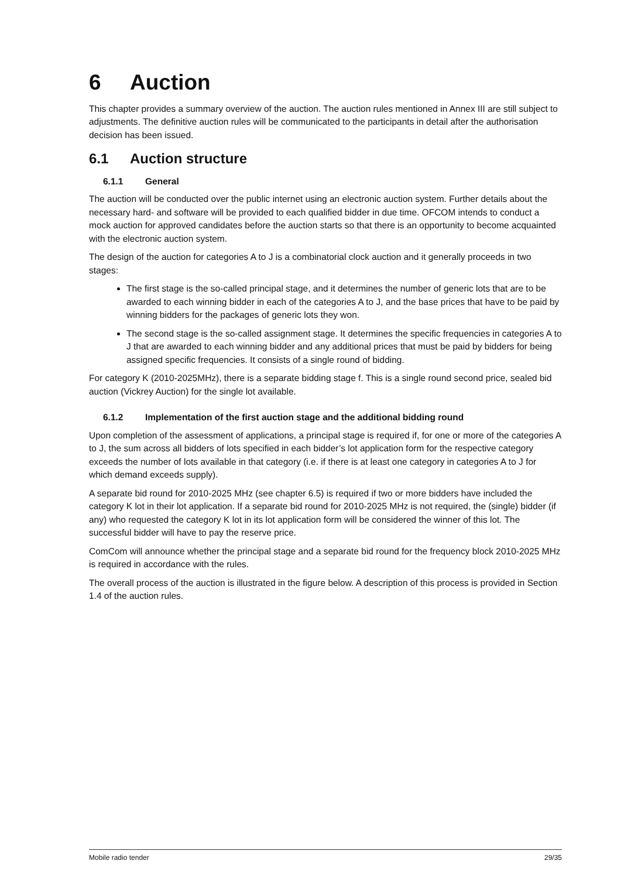6 Auction
This chapter provides a summary overview of the auction. The auction rules mentioned in Annex III are still subject to adjustments. The definitive auction rules will be communicated to the participants in detail after the authorisation decision has been issued.
6.1 Auction structure
6.1.1 General
The auction will be conducted over the public internet using an electronic auction system. Further details about the necessary hard- and software will be provided to each qualified bidder in due time. OFCOM intends to conduct a mock auction for approved candidates before the auction starts so that there is an opportunity to become acquainted with the electronic auction system.
The design of the auction for categories A to J is a combinatorial clock auction and it generally proceeds in two stages:
The first stage is the so-called principal stage, and it determines the number of generic lots that are to be awarded to each winning bidder in each of the categories A to J, and the base prices that have to be paid by winning bidders for the packages of generic lots they won.
The second stage is the so-called assignment stage. It determines the specific frequencies in categories A to J that are awarded to each winning bidder and any additional prices that must be paid by bidders for being assigned specific frequencies. It consists of a single round of bidding.
For category K (2010-2025MHz), there is a separate bidding stage f. This is a single round second price, sealed bid auction (Vickrey Auction) for the single lot available.
6.1.2 Implementation of the first auction stage and the additional bidding round
Upon completion of the assessment of applications, a principal stage is required if, for one or more of the categories A to J, the sum across all bidders of lots specified in each bidder’s lot application form for the respective category exceeds the number of lots available in that category (i.e. if there is at least one category in categories A to J for which demand exceeds supply).
A separate bid round for 2010-2025 MHz (see chapter 6.5) is required if two or more bidders have included the category K lot in their lot application. If a separate bid round for 2010-2025 MHz is not required, the (single) bidder (if any) who requested the category K lot in its lot application form will be considered the winner of this lot. The successful bidder will have to pay the reserve price.
ComCom will announce whether the principal stage and a separate bid round for the frequency block 2010-2025 MHz is required in accordance with the rules.
The overall process of the auction is illustrated in the figure below. A description of this process is provided in Section 1.4 of the auction rules.
Mobile radio tender 29/35